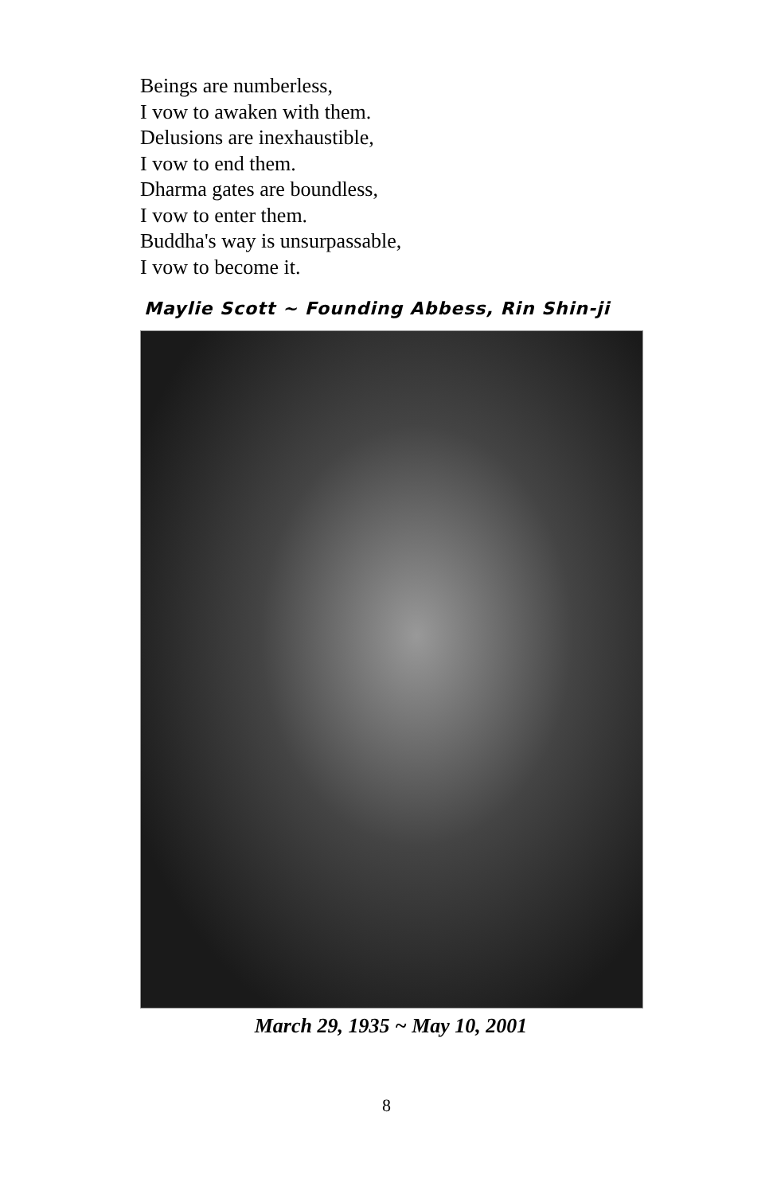Beings are numberless,
I vow to awaken with them.
Delusions are inexhaustible,
I vow to end them.
Dharma gates are boundless,
I vow to enter them.
Buddha's way is unsurpassable,
I vow to become it.
Maylie Scott ~ Founding Abbess, Rin Shin-ji
March 29, 1935 ~ May 10, 2001
8